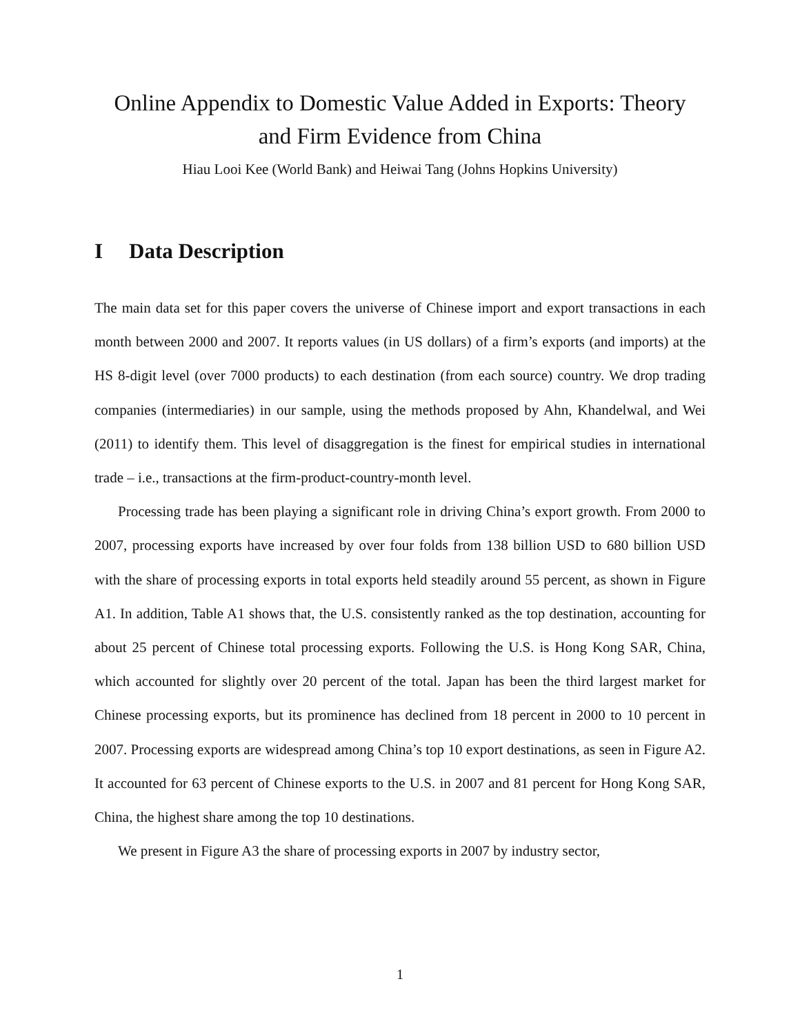Online Appendix to Domestic Value Added in Exports: Theory
and Firm Evidence from China
Hiau Looi Kee (World Bank) and Heiwai Tang (Johns Hopkins University)
I Data Description
The main data set for this paper covers the universe of Chinese import and export transactions in each month between 2000 and 2007. It reports values (in US dollars) of a firm’s exports (and imports) at the HS 8-digit level (over 7000 products) to each destination (from each source) country. We drop trading companies (intermediaries) in our sample, using the methods proposed by Ahn, Khandelwal, and Wei (2011) to identify them. This level of disaggregation is the finest for empirical studies in international trade – i.e., transactions at the firm-product-country-month level.
Processing trade has been playing a significant role in driving China’s export growth. From 2000 to 2007, processing exports have increased by over four folds from 138 billion USD to 680 billion USD with the share of processing exports in total exports held steadily around 55 percent, as shown in Figure A1. In addition, Table A1 shows that, the U.S. consistently ranked as the top destination, accounting for about 25 percent of Chinese total processing exports. Following the U.S. is Hong Kong SAR, China, which accounted for slightly over 20 percent of the total. Japan has been the third largest market for Chinese processing exports, but its prominence has declined from 18 percent in 2000 to 10 percent in 2007. Processing exports are widespread among China’s top 10 export destinations, as seen in Figure A2. It accounted for 63 percent of Chinese exports to the U.S. in 2007 and 81 percent for Hong Kong SAR, China, the highest share among the top 10 destinations.
We present in Figure A3 the share of processing exports in 2007 by industry sector,
1